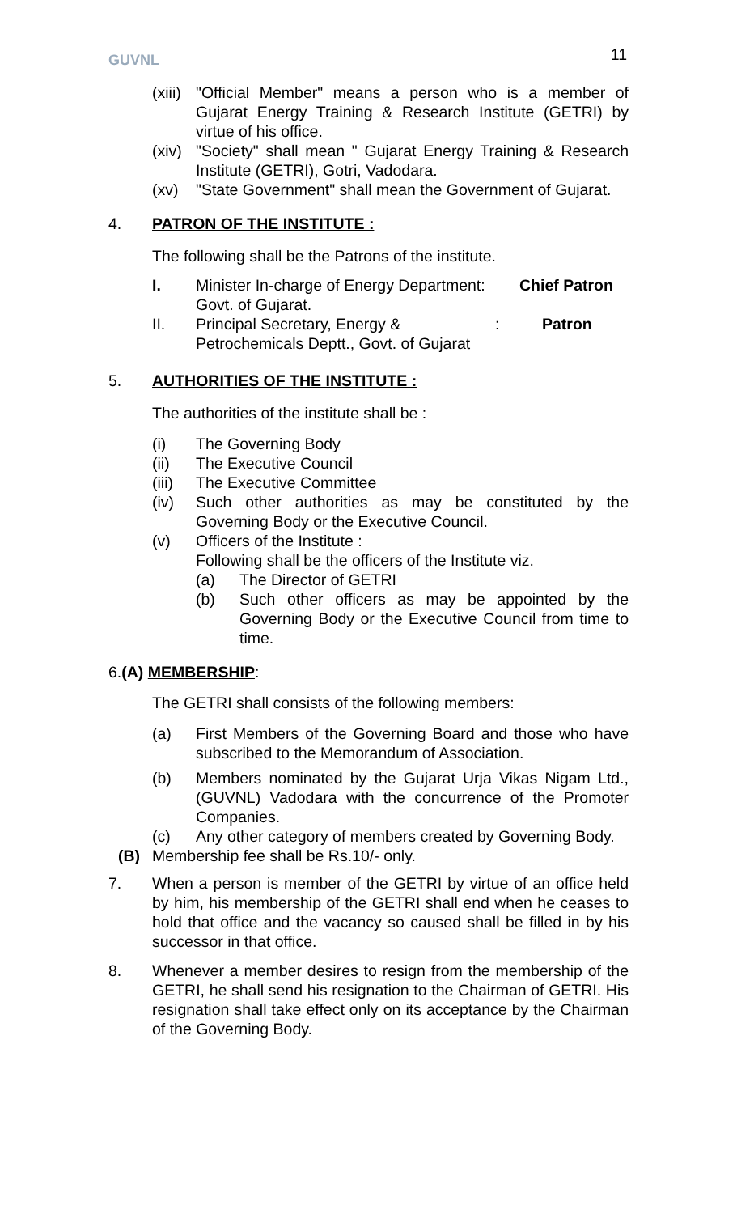GUVNL
11
(xiii)
"Official Member" means a person who is a member of Gujarat Energy Training & Research Institute (GETRI) by virtue of his office.
(xiv)
"Society" shall mean " Gujarat Energy Training & Research Institute (GETRI), Gotri, Vadodara.
(xv) "State Government" shall mean the Government of Gujarat.
4. PATRON OF THE INSTITUTE :
The following shall be the Patrons of the institute.
I. Minister In-charge of Energy Department:
Govt. of Gujarat.
Chief Patron
II. Principal Secretary, Energy &
Petrochemicals Deptt., Govt. of Gujarat
: Patron
5. AUTHORITIES OF THE INSTITUTE :
The authorities of the institute shall be :
(i) The Governing Body
(ii) The Executive Council
(iii)
The Executive Committee
(iv) Such other authorities as may be constituted by the Governing Body or the Executive Council.
(v) Officers of the Institute :
Following shall be the officers of the Institute viz.
(a) The Director of GETRI
(b) Such other officers as may be appointed by the Governing Body or the Executive Council from time to time.
6.(A) MEMBERSHIP:
The GETRI shall consists of the following members:
(a) First Members of the Governing Board and those who have subscribed to the Memorandum of Association.
(b) Members nominated by the Gujarat Urja Vikas Nigam Ltd., (GUVNL) Vadodara with the concurrence of the Promoter Companies.
(c) Any other category of members created by Governing Body.
(B) Membership fee shall be Rs.10/- only.
7. When a person is member of the GETRI by virtue of an office held by him, his membership of the GETRI shall end when he ceases to hold that office and the vacancy so caused shall be filled in by his successor in that office.
8. Whenever a member desires to resign from the membership of the GETRI, he shall send his resignation to the Chairman of GETRI. His resignation shall take effect only on its acceptance by the Chairman of the Governing Body.